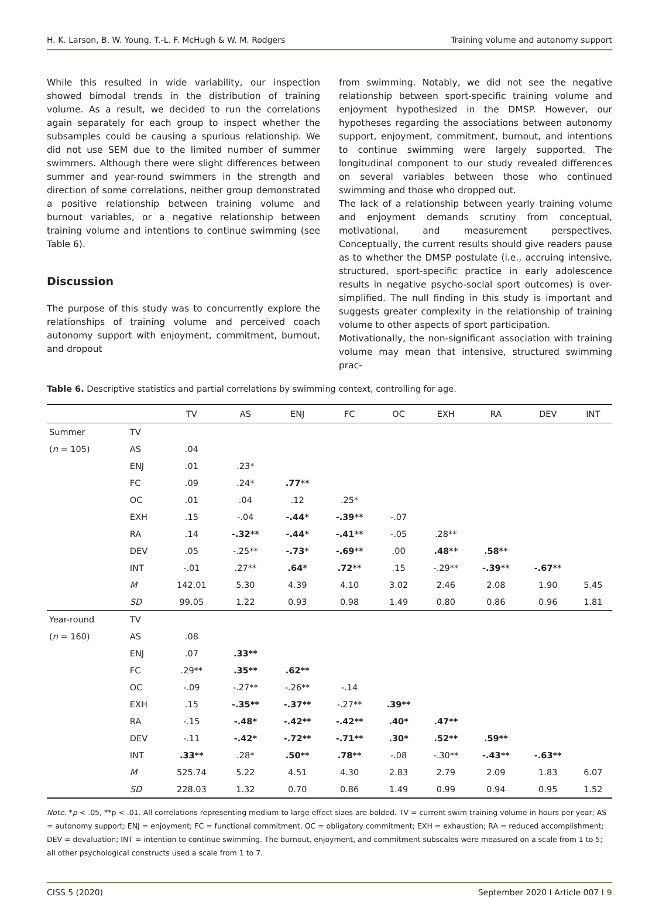H. K. Larson, B. W. Young, T.-L. F. McHugh & W. M. Rodgers Training volume and autonomy support
While this resulted in wide variability, our inspection showed bimodal trends in the distribution of training volume. As a result, we decided to run the correlations again separately for each group to inspect whether the subsamples could be causing a spurious relationship. We did not use SEM due to the limited number of summer swimmers. Although there were slight differences between summer and year-round swimmers in the strength and direction of some correlations, neither group demonstrated a positive relationship between training volume and burnout variables, or a negative relationship between training volume and intentions to continue swimming (see Table 6).
Discussion
The purpose of this study was to concurrently explore the relationships of training volume and perceived coach autonomy support with enjoyment, commitment, burnout, and dropout
from swimming. Notably, we did not see the negative relationship between sport-specific training volume and enjoyment hypothesized in the DMSP. However, our hypotheses regarding the associations between autonomy support, enjoyment, commitment, burnout, and intentions to continue swimming were largely supported. The longitudinal component to our study revealed differences on several variables between those who continued swimming and those who dropped out.
The lack of a relationship between yearly training volume and enjoyment demands scrutiny from conceptual, motivational, and measurement perspectives. Conceptually, the current results should give readers pause as to whether the DMSP postulate (i.e., accruing intensive, structured, sport-specific practice in early adolescence results in negative psycho-social sport outcomes) is over-simplified. The null finding in this study is important and suggests greater complexity in the relationship of training volume to other aspects of sport participation.
Motivationally, the non-significant association with training volume may mean that intensive, structured swimming prac-
Table 6. Descriptive statistics and partial correlations by swimming context, controlling for age.
| | | TV | AS | ENJ | FC | OC | EXH | RA | DEV | INT |
| --- | --- | --- | --- | --- | --- | --- | --- | --- | --- | --- |
| Summer | TV | | | | | | | | | |
| ( n = 105) | AS | .04 | | | | | | | | |
| | ENJ | .01 | .23* | | | | | | | |
| | FC | .09 | .24* | .77** | | | | | | |
| | OC | .01 | .04 | .12 | .25* | | | | | |
| | EXH | .15 | -.04 | -.44* | -.39** | -.07 | | | | |
| | RA | .14 | -.32** | -.44* | -.41** | -.05 | .28** | | | |
| | DEV | .05 | -.25** | -.73* | -.69** | .00 | .48** | .58** | | |
| | INT | -.01 | .27** | .64* | .72** | .15 | -.29** | -.39** | -.67** | |
| | M | 142.01 | 5.30 | 4.39 | 4.10 | 3.02 | 2.46 | 2.08 | 1.90 | 5.45 |
| | SD | 99.05 | 1.22 | 0.93 | 0.98 | 1.49 | 0.80 | 0.86 | 0.96 | 1.81 |
| Year-round | TV | | | | | | | | | |
| ( n = 160) | AS | .08 | | | | | | | | |
| | ENJ | .07 | .33** | | | | | | | |
| | FC | .29** | .35** | .62** | | | | | | |
| | OC | -.09 | -.27** | -.26** | -.14 | | | | | |
| | EXH | .15 | -.35** | -.37** | -.27** | .39** | | | | |
| | RA | -.15 | -.48* | -.42** | -.42** | .40* | .47** | | | |
| | DEV | -.11 | -.42* | -.72** | -.71** | .30* | .52** | .59** | | |
| | INT | .33** | .28* | .50** | .78** | -.08 | -.30** | -.43** | -.63** | |
| | M | 525.74 | 5.22 | 4.51 | 4.30 | 2.83 | 2.79 | 2.09 | 1.83 | 6.07 |
| | SD | 228.03 | 1.32 | 0.70 | 0.86 | 1.49 | 0.99 | 0.94 | 0.95 | 1.52 |
Note. *p < .05, **p < .01. All correlations representing medium to large effect sizes are bolded. TV = current swim training volume in hours per year; AS = autonomy support; ENJ = enjoyment; FC = functional commitment, OC = obligatory commitment; EXH = exhaustion; RA = reduced accomplishment; DEV = devaluation; INT = intention to continue swimming. The burnout, enjoyment, and commitment subscales were measured on a scale from 1 to 5; all other psychological constructs used a scale from 1 to 7.
CISS 5 (2020) September 2020 I Article 007 I 9